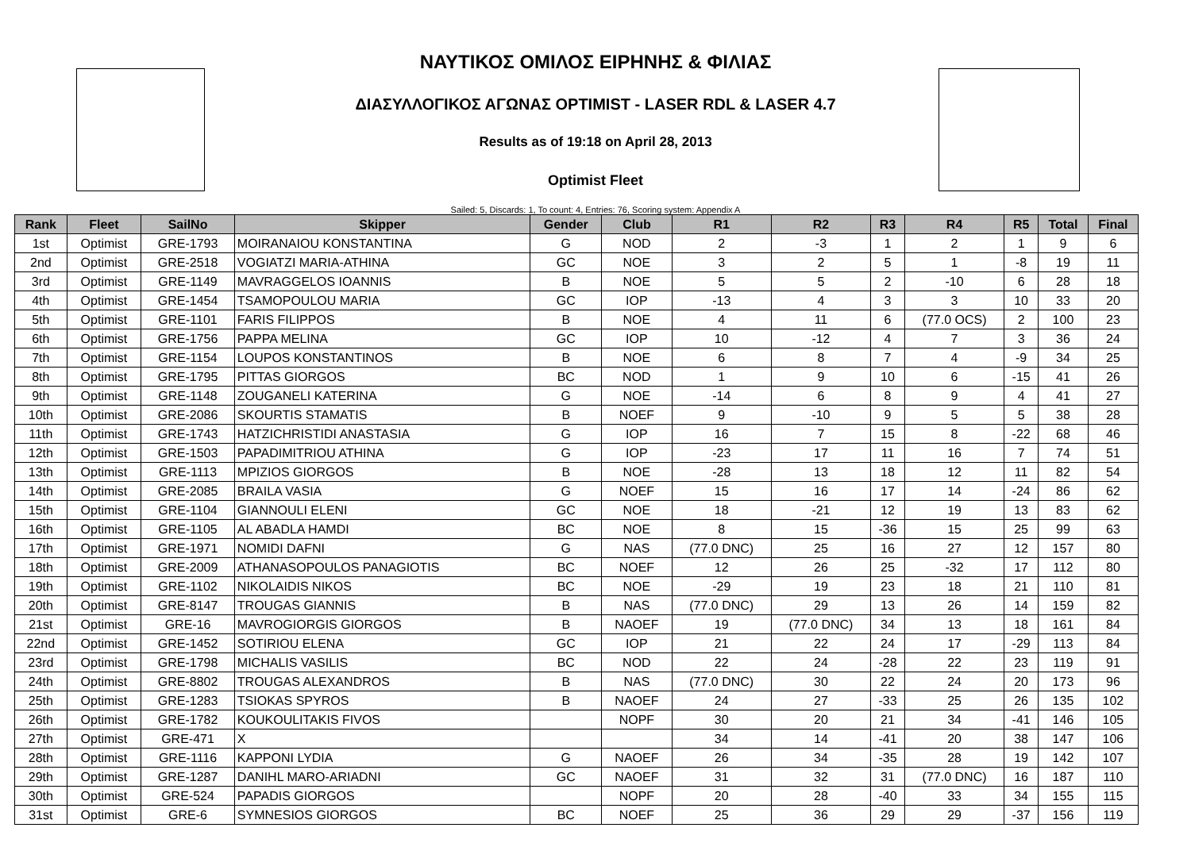ΝΑΥΤΙΚΟΣ ΟΜΙΛΟΣ ΕΙΡΗΝΗΣ & ΦΙΛΙΑΣ
ΔΙΑΣΥΛΛΟΓΙΚΟΣ ΑΓΩΝΑΣ OPTIMIST - LASER RDL & LASER 4.7
Results as of 19:18 on April 28, 2013
Optimist Fleet
Sailed: 5, Discards: 1, To count: 4, Entries: 76, Scoring system: Appendix A
| Rank | Fleet | SailNo | Skipper | Gender | Club | R1 | R2 | R3 | R4 | R5 | Total | Final |
| --- | --- | --- | --- | --- | --- | --- | --- | --- | --- | --- | --- | --- |
| 1st | Optimist | GRE-1793 | MOIRANAIOU KONSTANTINA | G | NOD | 2 | -3 | 1 | 2 | 1 | 9 | 6 |
| 2nd | Optimist | GRE-2518 | VOGIATZI MARIA-ATHINA | GC | NOE | 3 | 2 | 5 | 1 | -8 | 19 | 11 |
| 3rd | Optimist | GRE-1149 | MAVRAGGELOS IOANNIS | B | NOE | 5 | 5 | 2 | -10 | 6 | 28 | 18 |
| 4th | Optimist | GRE-1454 | TSAMOPOULOU MARIA | GC | IOP | -13 | 4 | 3 | 3 | 10 | 33 | 20 |
| 5th | Optimist | GRE-1101 | FARIS FILIPPOS | B | NOE | 4 | 11 | 6 | (77.0 OCS) | 2 | 100 | 23 |
| 6th | Optimist | GRE-1756 | PAPPA MELINA | GC | IOP | 10 | -12 | 4 | 7 | 3 | 36 | 24 |
| 7th | Optimist | GRE-1154 | LOUPOS KONSTANTINOS | B | NOE | 6 | 8 | 7 | 4 | -9 | 34 | 25 |
| 8th | Optimist | GRE-1795 | PITTAS GIORGOS | BC | NOD | 1 | 9 | 10 | 6 | -15 | 41 | 26 |
| 9th | Optimist | GRE-1148 | ZOUGANELI KATERINA | G | NOE | -14 | 6 | 8 | 9 | 4 | 41 | 27 |
| 10th | Optimist | GRE-2086 | SKOURTIS STAMATIS | B | NOEF | 9 | -10 | 9 | 5 | 5 | 38 | 28 |
| 11th | Optimist | GRE-1743 | HATZICHRISTIDI ANASTASIA | G | IOP | 16 | 7 | 15 | 8 | -22 | 68 | 46 |
| 12th | Optimist | GRE-1503 | PAPADIMITRIOU ATHINA | G | IOP | -23 | 17 | 11 | 16 | 7 | 74 | 51 |
| 13th | Optimist | GRE-1113 | MPIZIOS GIORGOS | B | NOE | -28 | 13 | 18 | 12 | 11 | 82 | 54 |
| 14th | Optimist | GRE-2085 | BRAILA VASIA | G | NOEF | 15 | 16 | 17 | 14 | -24 | 86 | 62 |
| 15th | Optimist | GRE-1104 | GIANNOULI ELENI | GC | NOE | 18 | -21 | 12 | 19 | 13 | 83 | 62 |
| 16th | Optimist | GRE-1105 | AL ABADLA HAMDI | BC | NOE | 8 | 15 | -36 | 15 | 25 | 99 | 63 |
| 17th | Optimist | GRE-1971 | NOMIDI DAFNI | G | NAS | (77.0 DNC) | 25 | 16 | 27 | 12 | 157 | 80 |
| 18th | Optimist | GRE-2009 | ATHANASOPOULOS PANAGIOTIS | BC | NOEF | 12 | 26 | 25 | -32 | 17 | 112 | 80 |
| 19th | Optimist | GRE-1102 | NIKOLAIDIS NIKOS | BC | NOE | -29 | 19 | 23 | 18 | 21 | 110 | 81 |
| 20th | Optimist | GRE-8147 | TROUGAS GIANNIS | B | NAS | (77.0 DNC) | 29 | 13 | 26 | 14 | 159 | 82 |
| 21st | Optimist | GRE-16 | MAVROGIORGIS GIORGOS | B | NAOEF | 19 | (77.0 DNC) | 34 | 13 | 18 | 161 | 84 |
| 22nd | Optimist | GRE-1452 | SOTIRIOU ELENA | GC | IOP | 21 | 22 | 24 | 17 | -29 | 113 | 84 |
| 23rd | Optimist | GRE-1798 | MICHALIS VASILIS | BC | NOD | 22 | 24 | -28 | 22 | 23 | 119 | 91 |
| 24th | Optimist | GRE-8802 | TROUGAS ALEXANDROS | B | NAS | (77.0 DNC) | 30 | 22 | 24 | 20 | 173 | 96 |
| 25th | Optimist | GRE-1283 | TSIOKAS SPYROS | B | NAOEF | 24 | 27 | -33 | 25 | 26 | 135 | 102 |
| 26th | Optimist | GRE-1782 | KOUKOULITAKIS FIVOS | | NOPF | 30 | 20 | 21 | 34 | -41 | 146 | 105 |
| 27th | Optimist | GRE-471 | X | | | 34 | 14 | -41 | 20 | 38 | 147 | 106 |
| 28th | Optimist | GRE-1116 | KAPPONI LYDIA | G | NAOEF | 26 | 34 | -35 | 28 | 19 | 142 | 107 |
| 29th | Optimist | GRE-1287 | DANIHL MARO-ARIADNI | GC | NAOEF | 31 | 32 | 31 | (77.0 DNC) | 16 | 187 | 110 |
| 30th | Optimist | GRE-524 | PAPADIS GIORGOS | | NOPF | 20 | 28 | -40 | 33 | 34 | 155 | 115 |
| 31st | Optimist | GRE-6 | SYMNESIOS GIORGOS | BC | NOEF | 25 | 36 | 29 | 29 | -37 | 156 | 119 |